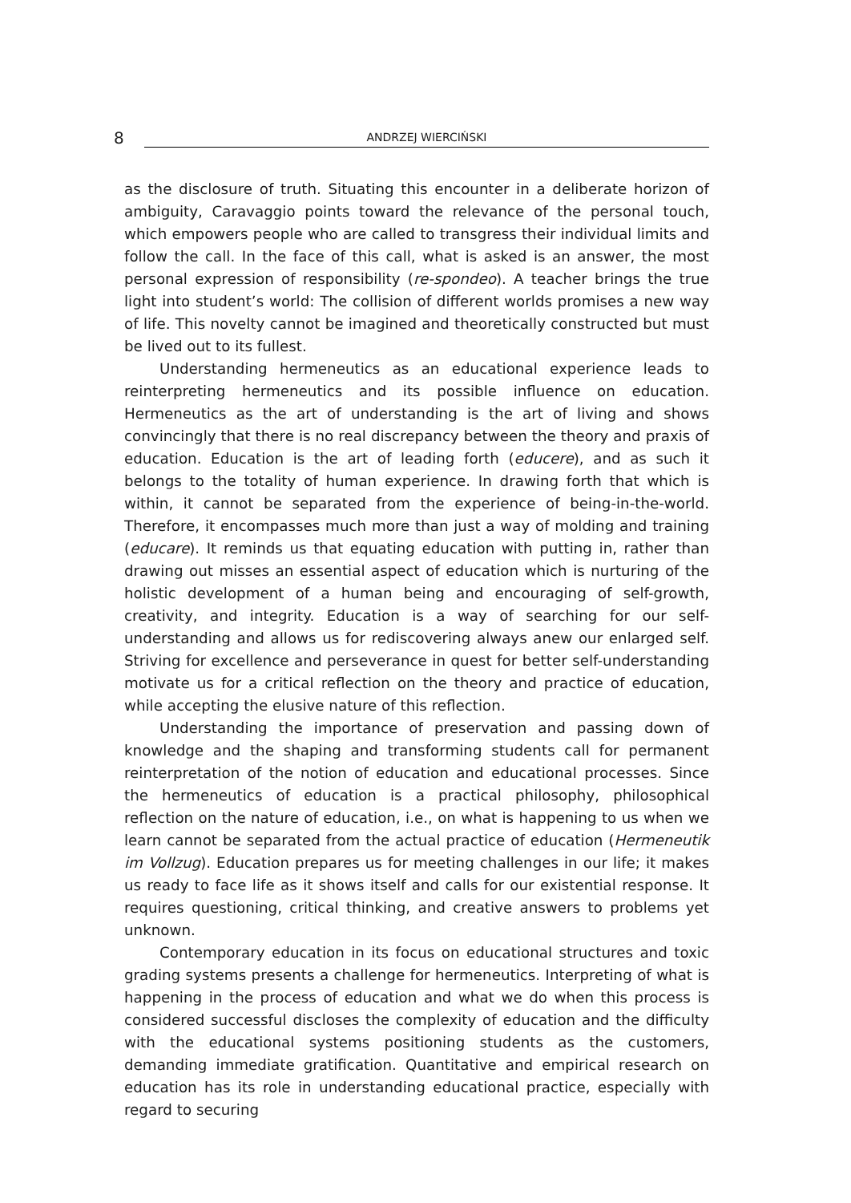8 ANDRZEJ WIERCIŃSKI
as the disclosure of truth. Situating this encounter in a deliberate horizon of ambiguity, Caravaggio points toward the relevance of the personal touch, which empowers people who are called to transgress their individual limits and follow the call. In the face of this call, what is asked is an answer, the most personal expression of responsibility (re-spondeo). A teacher brings the true light into student’s world: The collision of different worlds promises a new way of life. This novelty cannot be imagined and theoretically constructed but must be lived out to its fullest.
Understanding hermeneutics as an educational experience leads to reinterpreting hermeneutics and its possible influence on education. Hermeneutics as the art of understanding is the art of living and shows convincingly that there is no real discrepancy between the theory and praxis of education. Education is the art of leading forth (educere), and as such it belongs to the totality of human experience. In drawing forth that which is within, it cannot be separated from the experience of being-in-the-world. Therefore, it encompasses much more than just a way of molding and training (educare). It reminds us that equating education with putting in, rather than drawing out misses an essential aspect of education which is nurturing of the holistic development of a human being and encouraging of self-growth, creativity, and integrity. Education is a way of searching for our self-understanding and allows us for rediscovering always anew our enlarged self. Striving for excellence and perseverance in quest for better self-understanding motivate us for a critical reflection on the theory and practice of education, while accepting the elusive nature of this reflection.
Understanding the importance of preservation and passing down of knowledge and the shaping and transforming students call for permanent reinterpretation of the notion of education and educational processes. Since the hermeneutics of education is a practical philosophy, philosophical reflection on the nature of education, i.e., on what is happening to us when we learn cannot be separated from the actual practice of education (Hermeneutik im Vollzug). Education prepares us for meeting challenges in our life; it makes us ready to face life as it shows itself and calls for our existential response. It requires questioning, critical thinking, and creative answers to problems yet unknown.
Contemporary education in its focus on educational structures and toxic grading systems presents a challenge for hermeneutics. Interpreting of what is happening in the process of education and what we do when this process is considered successful discloses the complexity of education and the difficulty with the educational systems positioning students as the customers, demanding immediate gratification. Quantitative and empirical research on education has its role in understanding educational practice, especially with regard to securing